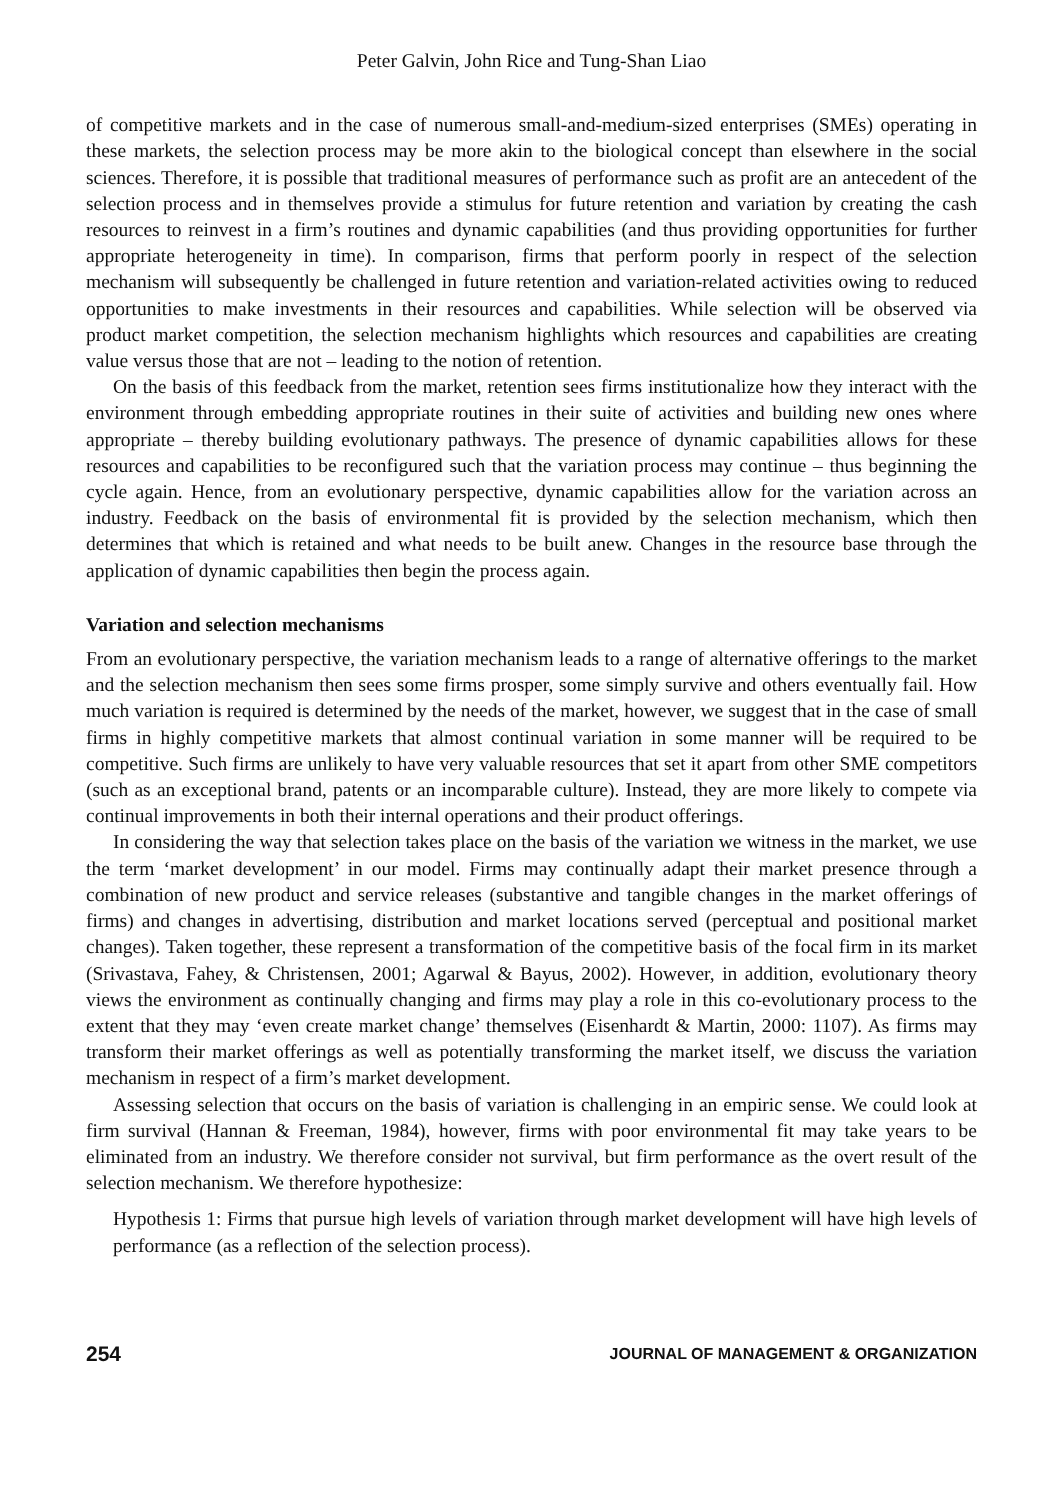Peter Galvin, John Rice and Tung-Shan Liao
of competitive markets and in the case of numerous small-and-medium-sized enterprises (SMEs) operating in these markets, the selection process may be more akin to the biological concept than elsewhere in the social sciences. Therefore, it is possible that traditional measures of performance such as profit are an antecedent of the selection process and in themselves provide a stimulus for future retention and variation by creating the cash resources to reinvest in a firm’s routines and dynamic capabilities (and thus providing opportunities for further appropriate heterogeneity in time). In comparison, firms that perform poorly in respect of the selection mechanism will subsequently be challenged in future retention and variation-related activities owing to reduced opportunities to make investments in their resources and capabilities. While selection will be observed via product market competition, the selection mechanism highlights which resources and capabilities are creating value versus those that are not – leading to the notion of retention.
On the basis of this feedback from the market, retention sees firms institutionalize how they interact with the environment through embedding appropriate routines in their suite of activities and building new ones where appropriate – thereby building evolutionary pathways. The presence of dynamic capabilities allows for these resources and capabilities to be reconfigured such that the variation process may continue – thus beginning the cycle again. Hence, from an evolutionary perspective, dynamic capabilities allow for the variation across an industry. Feedback on the basis of environmental fit is provided by the selection mechanism, which then determines that which is retained and what needs to be built anew. Changes in the resource base through the application of dynamic capabilities then begin the process again.
Variation and selection mechanisms
From an evolutionary perspective, the variation mechanism leads to a range of alternative offerings to the market and the selection mechanism then sees some firms prosper, some simply survive and others eventually fail. How much variation is required is determined by the needs of the market, however, we suggest that in the case of small firms in highly competitive markets that almost continual variation in some manner will be required to be competitive. Such firms are unlikely to have very valuable resources that set it apart from other SME competitors (such as an exceptional brand, patents or an incomparable culture). Instead, they are more likely to compete via continual improvements in both their internal operations and their product offerings.
In considering the way that selection takes place on the basis of the variation we witness in the market, we use the term ‘market development’ in our model. Firms may continually adapt their market presence through a combination of new product and service releases (substantive and tangible changes in the market offerings of firms) and changes in advertising, distribution and market locations served (perceptual and positional market changes). Taken together, these represent a transformation of the competitive basis of the focal firm in its market (Srivastava, Fahey, & Christensen, 2001; Agarwal & Bayus, 2002). However, in addition, evolutionary theory views the environment as continually changing and firms may play a role in this co-evolutionary process to the extent that they may ‘even create market change’ themselves (Eisenhardt & Martin, 2000: 1107). As firms may transform their market offerings as well as potentially transforming the market itself, we discuss the variation mechanism in respect of a firm’s market development.
Assessing selection that occurs on the basis of variation is challenging in an empiric sense. We could look at firm survival (Hannan & Freeman, 1984), however, firms with poor environmental fit may take years to be eliminated from an industry. We therefore consider not survival, but firm performance as the overt result of the selection mechanism. We therefore hypothesize:
Hypothesis 1: Firms that pursue high levels of variation through market development will have high levels of performance (as a reflection of the selection process).
254 JOURNAL OF MANAGEMENT & ORGANIZATION